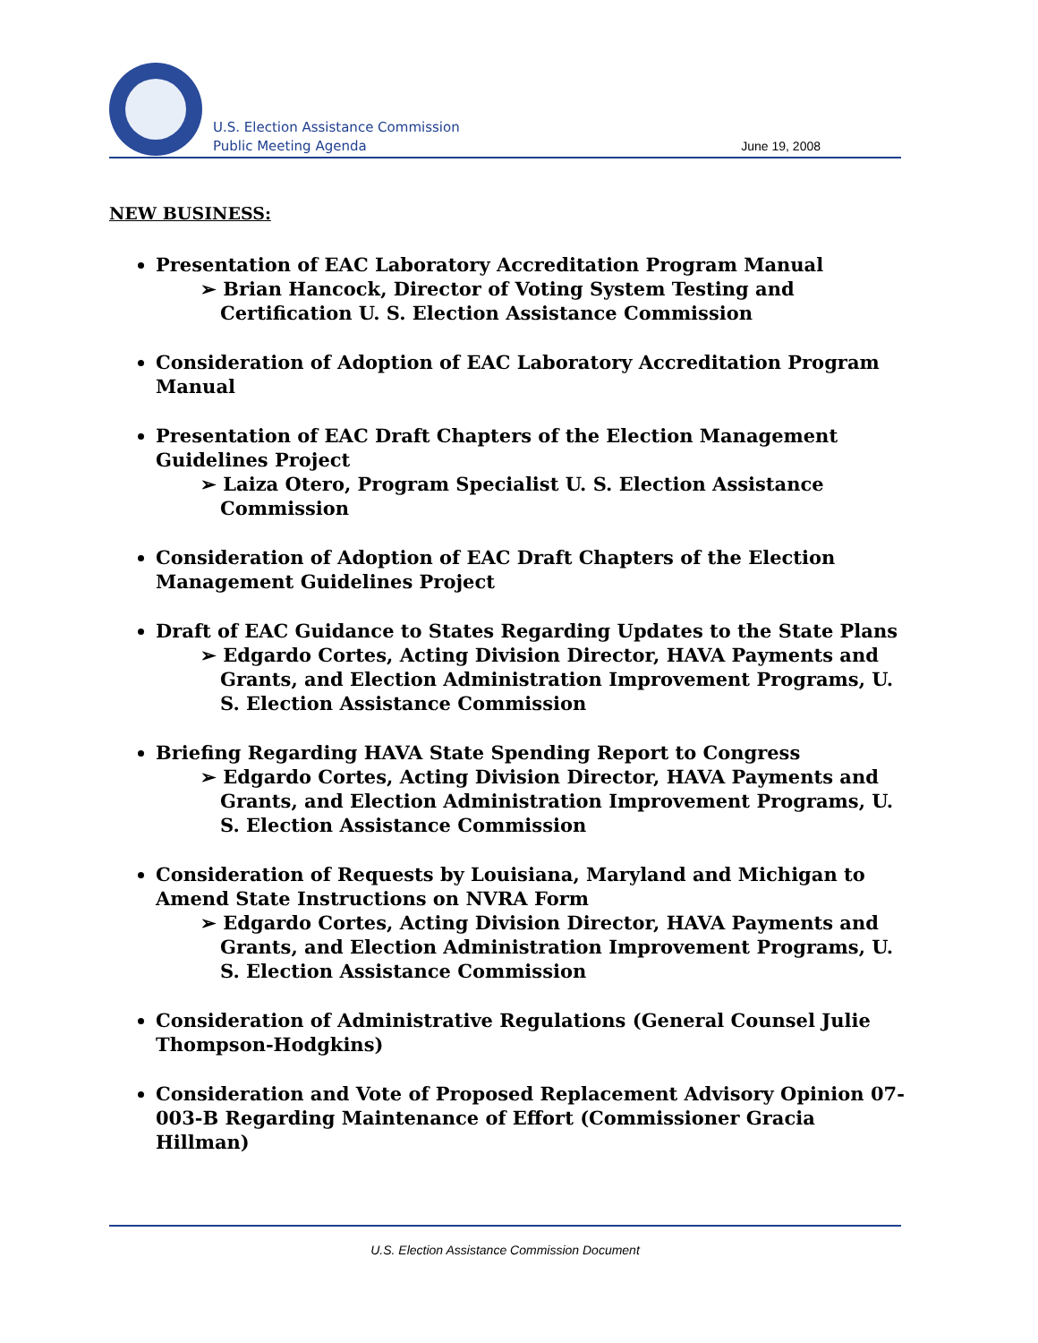U.S. Election Assistance Commission
Public Meeting Agenda
June 19, 2008
NEW BUSINESS:
Presentation of EAC Laboratory Accreditation Program Manual
➢ Brian Hancock, Director of Voting System Testing and Certification U. S. Election Assistance Commission
Consideration of Adoption of EAC Laboratory Accreditation Program Manual
Presentation of EAC Draft Chapters of the Election Management Guidelines Project
➢ Laiza Otero, Program Specialist U. S. Election Assistance Commission
Consideration of Adoption of EAC Draft Chapters of the Election Management Guidelines Project
Draft of EAC Guidance to States Regarding Updates to the State Plans
➢ Edgardo Cortes, Acting Division Director, HAVA Payments and Grants, and Election Administration Improvement Programs, U. S. Election Assistance Commission
Briefing Regarding HAVA State Spending Report to Congress
➢ Edgardo Cortes, Acting Division Director, HAVA Payments and Grants, and Election Administration Improvement Programs, U. S. Election Assistance Commission
Consideration of Requests by Louisiana, Maryland and Michigan to Amend State Instructions on NVRA Form
➢ Edgardo Cortes, Acting Division Director, HAVA Payments and Grants, and Election Administration Improvement Programs, U. S. Election Assistance Commission
Consideration of Administrative Regulations (General Counsel Julie Thompson-Hodgkins)
Consideration and Vote of Proposed Replacement Advisory Opinion 07-003-B Regarding Maintenance of Effort (Commissioner Gracia Hillman)
U.S. Election Assistance Commission Document